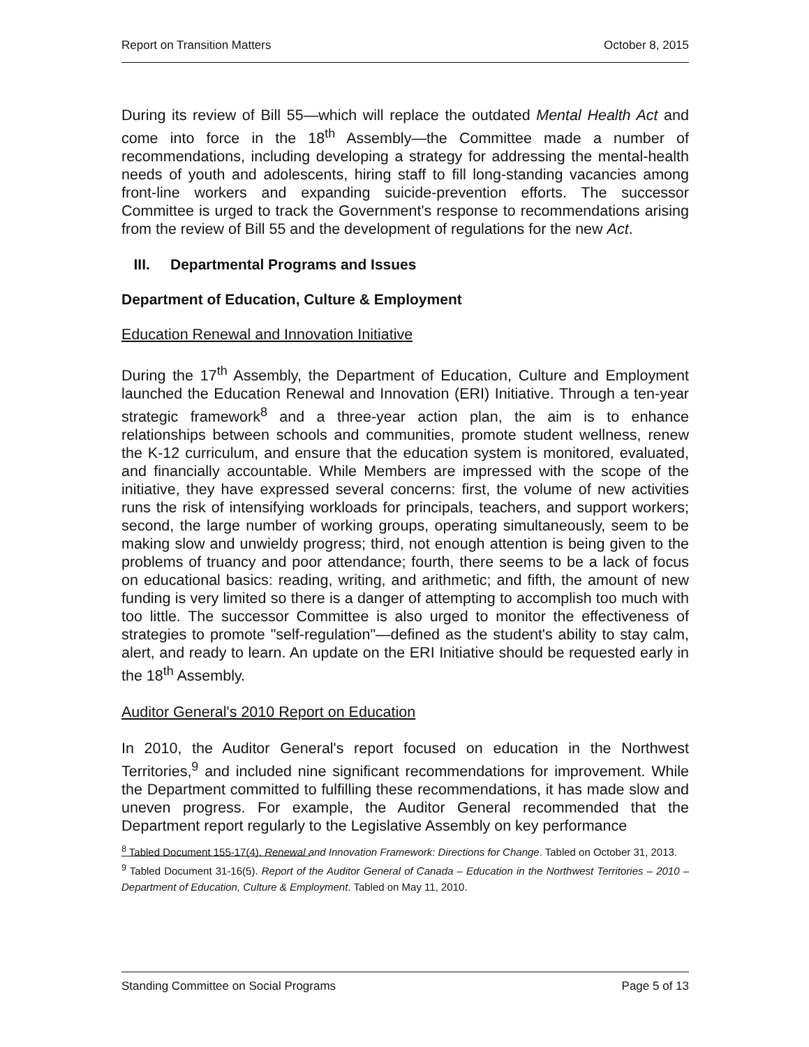Report on Transition Matters October 8, 2015
During its review of Bill 55—which will replace the outdated Mental Health Act and come into force in the 18<sup>th</sup> Assembly—the Committee made a number of recommendations, including developing a strategy for addressing the mental-health needs of youth and adolescents, hiring staff to fill long-standing vacancies among front-line workers and expanding suicide-prevention efforts. The successor Committee is urged to track the Government's response to recommendations arising from the review of Bill 55 and the development of regulations for the new Act.
III. Departmental Programs and Issues
Department of Education, Culture & Employment
Education Renewal and Innovation Initiative
During the 17<sup>th</sup> Assembly, the Department of Education, Culture and Employment launched the Education Renewal and Innovation (ERI) Initiative. Through a ten-year strategic framework<sup>8</sup> and a three-year action plan, the aim is to enhance relationships between schools and communities, promote student wellness, renew the K-12 curriculum, and ensure that the education system is monitored, evaluated, and financially accountable. While Members are impressed with the scope of the initiative, they have expressed several concerns: first, the volume of new activities runs the risk of intensifying workloads for principals, teachers, and support workers; second, the large number of working groups, operating simultaneously, seem to be making slow and unwieldy progress; third, not enough attention is being given to the problems of truancy and poor attendance; fourth, there seems to be a lack of focus on educational basics: reading, writing, and arithmetic; and fifth, the amount of new funding is very limited so there is a danger of attempting to accomplish too much with too little. The successor Committee is also urged to monitor the effectiveness of strategies to promote "self-regulation"—defined as the student's ability to stay calm, alert, and ready to learn. An update on the ERI Initiative should be requested early in the 18<sup>th</sup> Assembly.
Auditor General's 2010 Report on Education
In 2010, the Auditor General's report focused on education in the Northwest Territories,<sup>9</sup> and included nine significant recommendations for improvement. While the Department committed to fulfilling these recommendations, it has made slow and uneven progress. For example, the Auditor General recommended that the Department report regularly to the Legislative Assembly on key performance
<sup>8</sup> Tabled Document 155-17(4). Renewal and Innovation Framework: Directions for Change. Tabled on October 31, 2013.
<sup>9</sup> Tabled Document 31-16(5). Report of the Auditor General of Canada – Education in the Northwest Territories – 2010 – Department of Education, Culture & Employment. Tabled on May 11, 2010.
Standing Committee on Social Programs Page 5 of 13